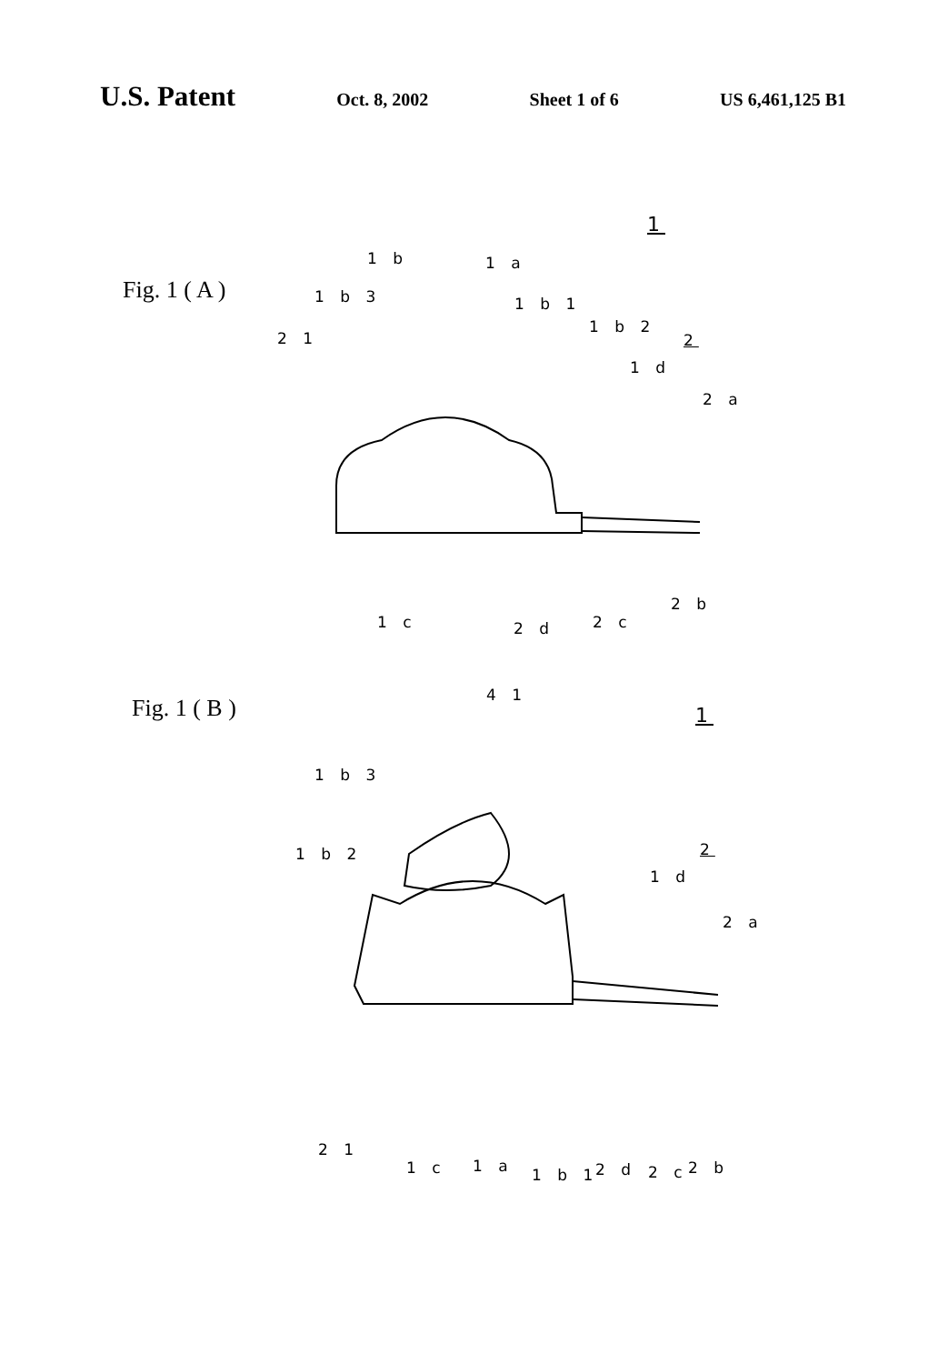U.S. Patent
Oct. 8, 2002 Sheet 1 of 6 US 6,461,125 B1
Fig. 1 ( A )
1
1 b 1 a
1 b 3 1 b 1
2 1
1 b 2
2
1 d
2 a
1 c 2 d 2 c
2 b
Fig. 1 ( B ) 4 1
1
1 b 3
1 b 2 2
1 d
2 a
2 1
1 c 1 a 1 b 1 2 d 2 c 2 b